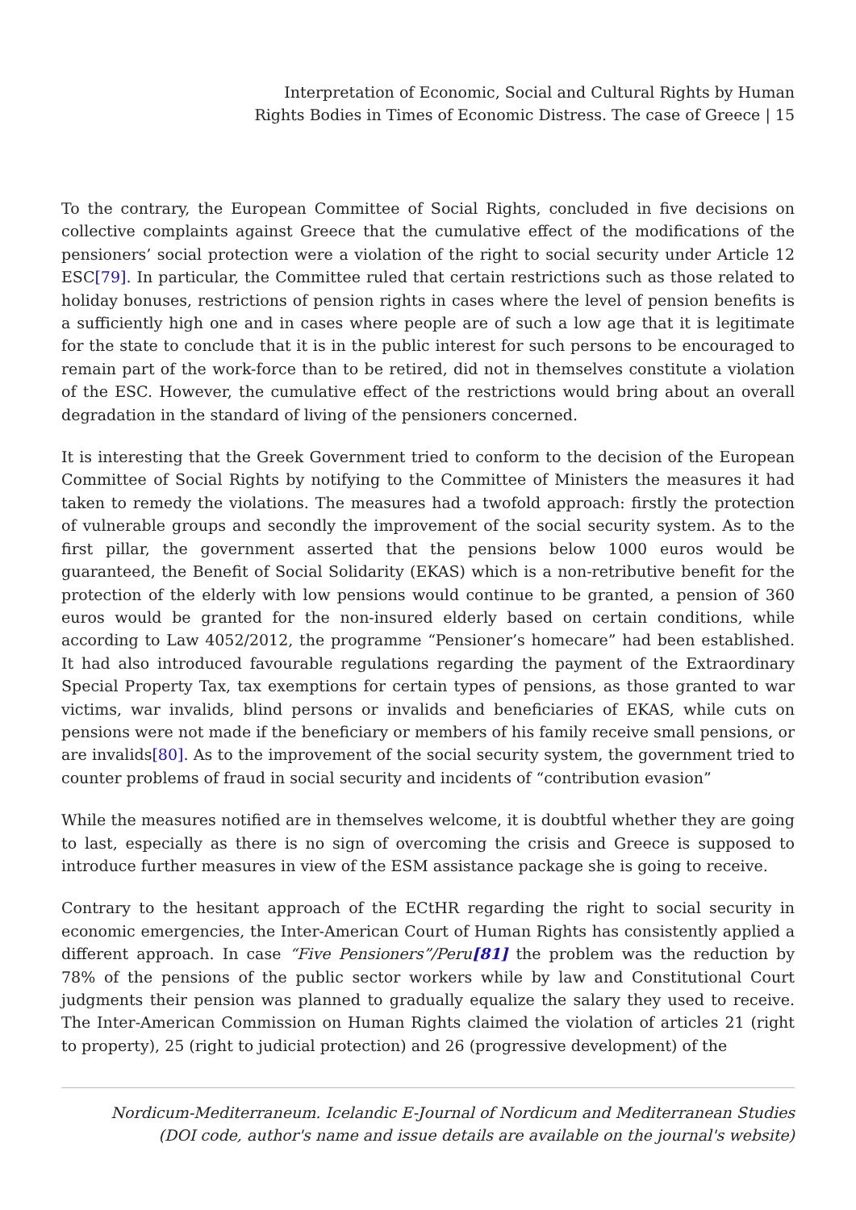Interpretation of Economic, Social and Cultural Rights by Human
Rights Bodies in Times of Economic Distress. The case of Greece | 15
To the contrary, the European Committee of Social Rights, concluded in five decisions on collective complaints against Greece that the cumulative effect of the modifications of the pensioners’ social protection were a violation of the right to social security under Article 12 ESC[79]. In particular, the Committee ruled that certain restrictions such as those related to holiday bonuses, restrictions of pension rights in cases where the level of pension benefits is a sufficiently high one and in cases where people are of such a low age that it is legitimate for the state to conclude that it is in the public interest for such persons to be encouraged to remain part of the work-force than to be retired, did not in themselves constitute a violation of the ESC. However, the cumulative effect of the restrictions would bring about an overall degradation in the standard of living of the pensioners concerned.
It is interesting that the Greek Government tried to conform to the decision of the European Committee of Social Rights by notifying to the Committee of Ministers the measures it had taken to remedy the violations. The measures had a twofold approach: firstly the protection of vulnerable groups and secondly the improvement of the social security system. As to the first pillar, the government asserted that the pensions below 1000 euros would be guaranteed, the Benefit of Social Solidarity (EKAS) which is a non-retributive benefit for the protection of the elderly with low pensions would continue to be granted, a pension of 360 euros would be granted for the non-insured elderly based on certain conditions, while according to Law 4052/2012, the programme “Pensioner’s homecare” had been established. It had also introduced favourable regulations regarding the payment of the Extraordinary Special Property Tax, tax exemptions for certain types of pensions, as those granted to war victims, war invalids, blind persons or invalids and beneficiaries of EKAS, while cuts on pensions were not made if the beneficiary or members of his family receive small pensions, or are invalids[80]. As to the improvement of the social security system, the government tried to counter problems of fraud in social security and incidents of “contribution evasion”
While the measures notified are in themselves welcome, it is doubtful whether they are going to last, especially as there is no sign of overcoming the crisis and Greece is supposed to introduce further measures in view of the ESM assistance package she is going to receive.
Contrary to the hesitant approach of the ECtHR regarding the right to social security in economic emergencies, the Inter-American Court of Human Rights has consistently applied a different approach. In case “Five Pensioners”/Peru[81] the problem was the reduction by 78% of the pensions of the public sector workers while by law and Constitutional Court judgments their pension was planned to gradually equalize the salary they used to receive. The Inter-American Commission on Human Rights claimed the violation of articles 21 (right to property), 25 (right to judicial protection) and 26 (progressive development) of the
Nordicum-Mediterraneum. Icelandic E-Journal of Nordicum and Mediterranean Studies
(DOI code, author's name and issue details are available on the journal's website)